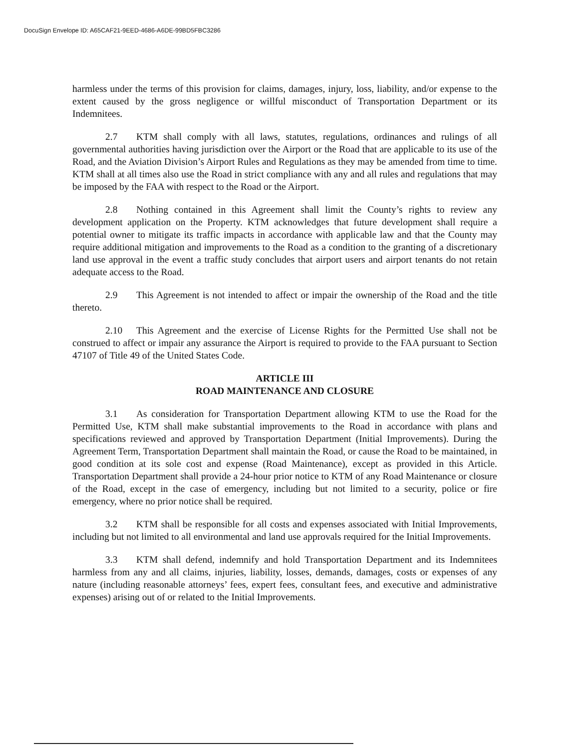DocuSign Envelope ID: A65CAF21-9EED-4686-A6DE-99BD5FBC3286
harmless under the terms of this provision for claims, damages, injury, loss, liability, and/or expense to the extent caused by the gross negligence or willful misconduct of Transportation Department or its Indemnitees.
2.7 KTM shall comply with all laws, statutes, regulations, ordinances and rulings of all governmental authorities having jurisdiction over the Airport or the Road that are applicable to its use of the Road, and the Aviation Division’s Airport Rules and Regulations as they may be amended from time to time. KTM shall at all times also use the Road in strict compliance with any and all rules and regulations that may be imposed by the FAA with respect to the Road or the Airport.
2.8 Nothing contained in this Agreement shall limit the County’s rights to review any development application on the Property. KTM acknowledges that future development shall require a potential owner to mitigate its traffic impacts in accordance with applicable law and that the County may require additional mitigation and improvements to the Road as a condition to the granting of a discretionary land use approval in the event a traffic study concludes that airport users and airport tenants do not retain adequate access to the Road.
2.9 This Agreement is not intended to affect or impair the ownership of the Road and the title thereto.
2.10 This Agreement and the exercise of License Rights for the Permitted Use shall not be construed to affect or impair any assurance the Airport is required to provide to the FAA pursuant to Section 47107 of Title 49 of the United States Code.
ARTICLE III
ROAD MAINTENANCE AND CLOSURE
3.1 As consideration for Transportation Department allowing KTM to use the Road for the Permitted Use, KTM shall make substantial improvements to the Road in accordance with plans and specifications reviewed and approved by Transportation Department (Initial Improvements). During the Agreement Term, Transportation Department shall maintain the Road, or cause the Road to be maintained, in good condition at its sole cost and expense (Road Maintenance), except as provided in this Article. Transportation Department shall provide a 24-hour prior notice to KTM of any Road Maintenance or closure of the Road, except in the case of emergency, including but not limited to a security, police or fire emergency, where no prior notice shall be required.
3.2 KTM shall be responsible for all costs and expenses associated with Initial Improvements, including but not limited to all environmental and land use approvals required for the Initial Improvements.
3.3 KTM shall defend, indemnify and hold Transportation Department and its Indemnitees harmless from any and all claims, injuries, liability, losses, demands, damages, costs or expenses of any nature (including reasonable attorneys’ fees, expert fees, consultant fees, and executive and administrative expenses) arising out of or related to the Initial Improvements.